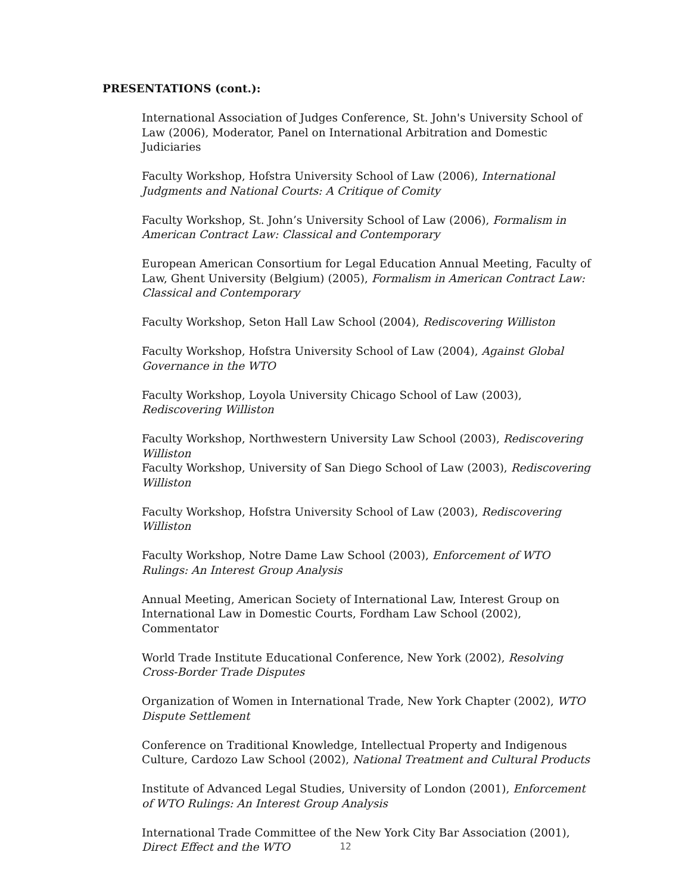PRESENTATIONS (cont.):
International Association of Judges Conference, St. John's University School of Law (2006), Moderator, Panel on International Arbitration and Domestic Judiciaries
Faculty Workshop, Hofstra University School of Law (2006), International Judgments and National Courts: A Critique of Comity
Faculty Workshop, St. John’s University School of Law (2006), Formalism in American Contract Law: Classical and Contemporary
European American Consortium for Legal Education Annual Meeting, Faculty of Law, Ghent University (Belgium) (2005), Formalism in American Contract Law: Classical and Contemporary
Faculty Workshop, Seton Hall Law School (2004), Rediscovering Williston
Faculty Workshop, Hofstra University School of Law (2004), Against Global Governance in the WTO
Faculty Workshop, Loyola University Chicago School of Law (2003), Rediscovering Williston
Faculty Workshop, Northwestern University Law School (2003), Rediscovering Williston
Faculty Workshop, University of San Diego School of Law (2003), Rediscovering Williston
Faculty Workshop, Hofstra University School of Law (2003), Rediscovering Williston
Faculty Workshop, Notre Dame Law School (2003), Enforcement of WTO Rulings: An Interest Group Analysis
Annual Meeting, American Society of International Law, Interest Group on International Law in Domestic Courts, Fordham Law School (2002), Commentator
World Trade Institute Educational Conference, New York (2002), Resolving Cross-Border Trade Disputes
Organization of Women in International Trade, New York Chapter (2002), WTO Dispute Settlement
Conference on Traditional Knowledge, Intellectual Property and Indigenous Culture, Cardozo Law School (2002), National Treatment and Cultural Products
Institute of Advanced Legal Studies, University of London (2001), Enforcement of WTO Rulings: An Interest Group Analysis
International Trade Committee of the New York City Bar Association (2001), Direct Effect and the WTO
12